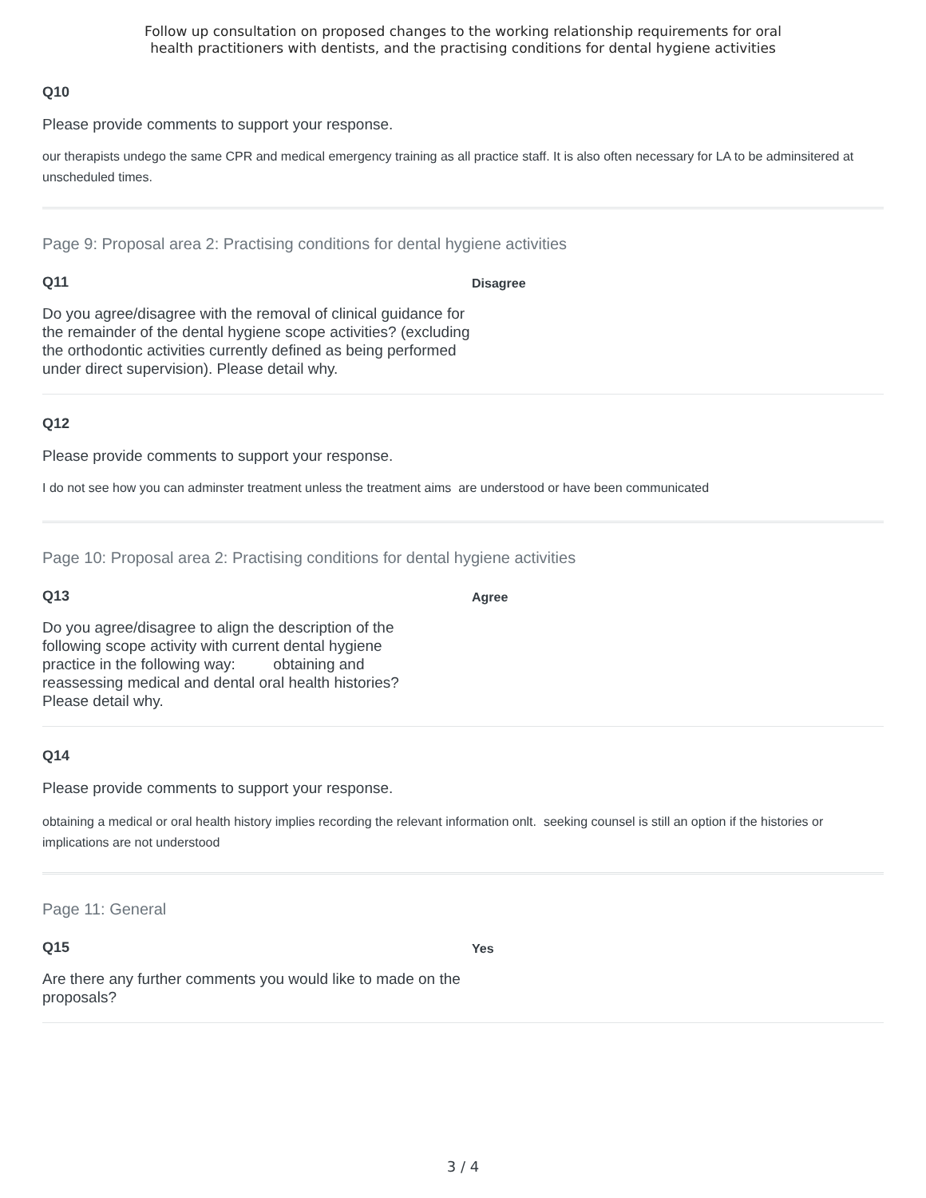Follow up consultation on proposed changes to the working relationship requirements for oral
health practitioners with dentists, and the practising conditions for dental hygiene activities
Q10
Please provide comments to support your response.
our therapists undego the same CPR and medical emergency training as all practice staff. It is also often necessary for LA to be adminsitered at unscheduled times.
Page 9: Proposal area 2: Practising conditions for dental hygiene activities
Q11
Do you agree/disagree with the removal of clinical guidance for the remainder of the dental hygiene scope activities? (excluding the orthodontic activities currently defined as being performed under direct supervision). Please detail why.
Disagree
Q12
Please provide comments to support your response.
I do not see how you can adminster treatment unless the treatment aims are understood or have been communicated
Page 10: Proposal area 2: Practising conditions for dental hygiene activities
Q13
Do you agree/disagree to align the description of the following scope activity with current dental hygiene practice in the following way: obtaining and reassessing medical and dental oral health histories? Please detail why.
Agree
Q14
Please provide comments to support your response.
obtaining a medical or oral health history implies recording the relevant information onlt. seeking counsel is still an option if the histories or implications are not understood
Page 11: General
Q15
Are there any further comments you would like to made on the proposals?
Yes
3 / 4